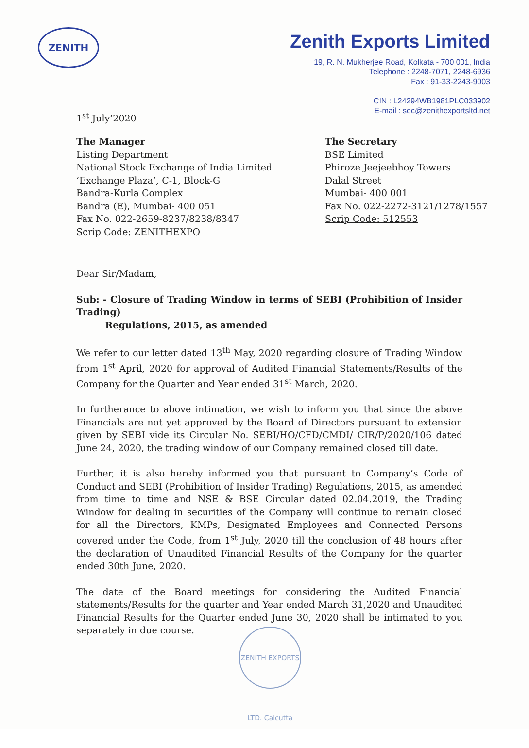ZENITH
Zenith Exports Limited
19, R. N. Mukherjee Road, Kolkata - 700 001, India
Telephone : 2248-7071, 2248-6936
Fax : 91-33-2243-9003
CIN : L24294WB1981PLC033902
E-mail : sec@zenithexportsltd.net
1<sup>st</sup> July’2020
The Manager
Listing Department
National Stock Exchange of India Limited
‘Exchange Plaza’, C-1, Block-G
Bandra-Kurla Complex
Bandra (E), Mumbai- 400 051
Fax No. 022-2659-8237/8238/8347
Scrip Code: ZENITHEXPO
The Secretary
BSE Limited
Phiroze Jeejeebhoy Towers
Dalal Street
Mumbai- 400 001
Fax No. 022-2272-3121/1278/1557
Scrip Code: 512553
Dear Sir/Madam,
Sub: - Closure of Trading Window in terms of SEBI (Prohibition of Insider Trading)
Regulations, 2015, as amended
We refer to our letter dated 13<sup>th</sup> May, 2020 regarding closure of Trading Window from 1<sup>st</sup> April, 2020 for approval of Audited Financial Statements/Results of the Company for the Quarter and Year ended 31<sup>st</sup> March, 2020.
In furtherance to above intimation, we wish to inform you that since the above Financials are not yet approved by the Board of Directors pursuant to extension given by SEBI vide its Circular No. SEBI/HO/CFD/CMDI/ CIR/P/2020/106 dated June 24, 2020, the trading window of our Company remained closed till date.
Further, it is also hereby informed you that pursuant to Company’s Code of Conduct and SEBI (Prohibition of Insider Trading) Regulations, 2015, as amended from time to time and NSE & BSE Circular dated 02.04.2019, the Trading Window for dealing in securities of the Company will continue to remain closed for all the Directors, KMPs, Designated Employees and Connected Persons covered under the Code, from 1<sup>st</sup> July, 2020 till the conclusion of 48 hours after the declaration of Unaudited Financial Results of the Company for the quarter ended 30th June, 2020.
The date of the Board meetings for considering the Audited Financial statements/Results for the quarter and Year ended March 31,2020 and Unaudited Financial Results for the Quarter ended June 30, 2020 shall be intimated to you separately in due course.
ZENITH EXPORTS LTD. Calcutta